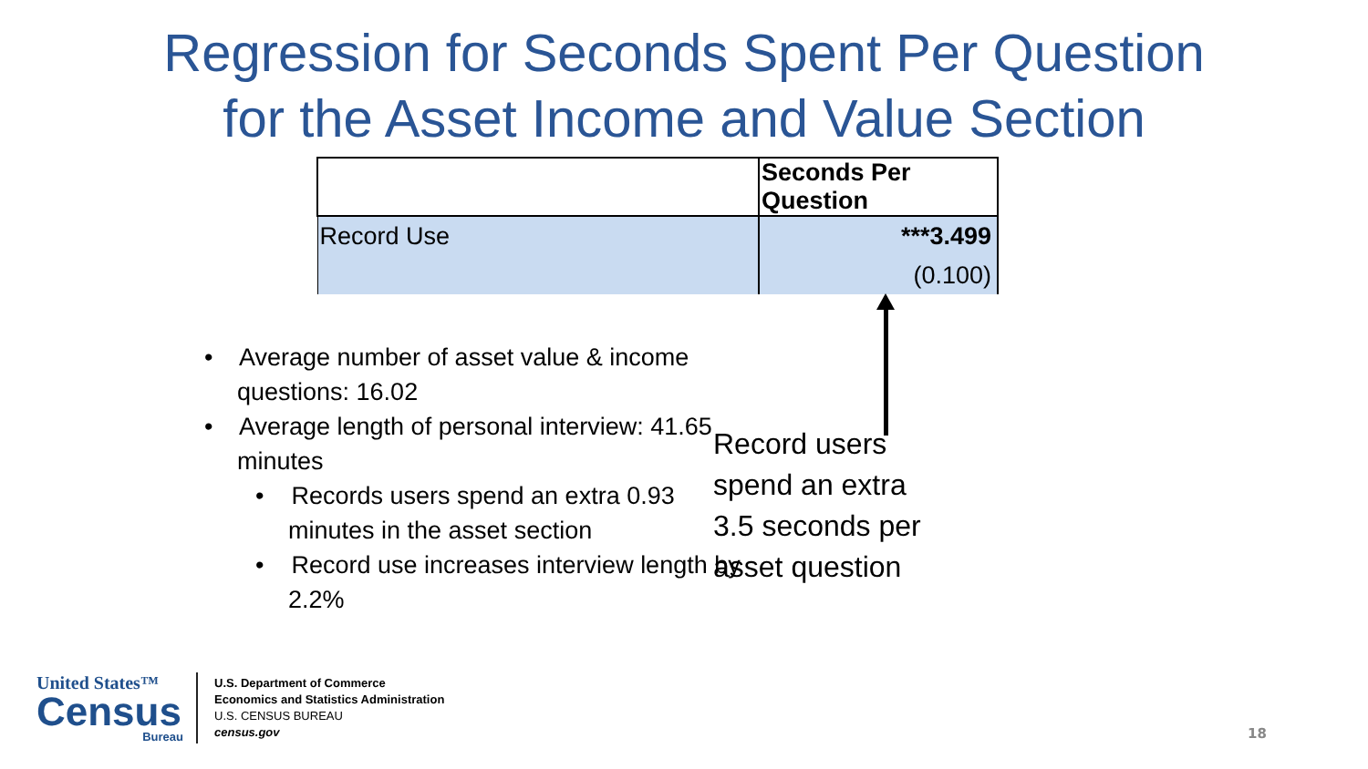Regression for Seconds Spent Per Question
for the Asset Income and Value Section
| | Seconds Per Question |
| --- | --- |
| Record Use | ***3.499 |
| | (0.100) |
• Average number of asset value & income questions: 16.02
• Average length of personal interview: 41.65 minutes
• Records users spend an extra 0.93 minutes in the asset section
• Record use increases interview length by 2.2%
Record users
spend an extra
3.5 seconds per
asset question
United States™
Census
Bureau
U.S. Department of Commerce
Economics and Statistics Administration
U.S. CENSUS BUREAU
census.gov
18